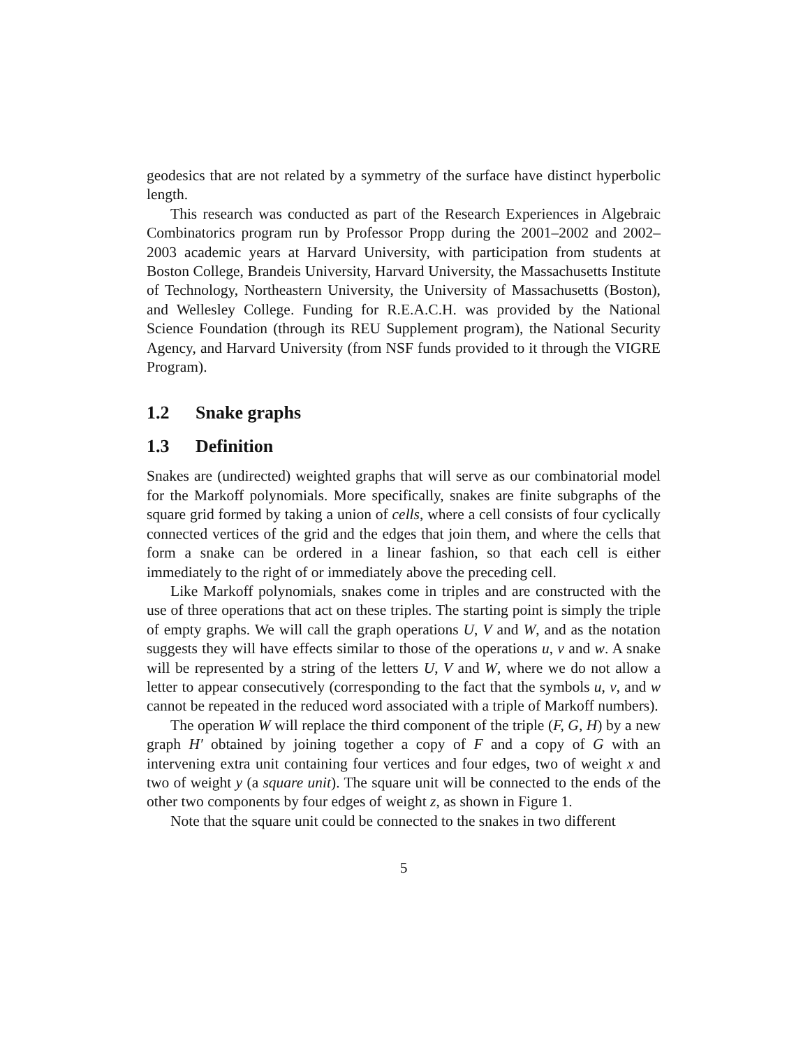geodesics that are not related by a symmetry of the surface have distinct hyperbolic length.
This research was conducted as part of the Research Experiences in Algebraic Combinatorics program run by Professor Propp during the 2001–2002 and 2002–2003 academic years at Harvard University, with participation from students at Boston College, Brandeis University, Harvard University, the Massachusetts Institute of Technology, Northeastern University, the University of Massachusetts (Boston), and Wellesley College. Funding for R.E.A.C.H. was provided by the National Science Foundation (through its REU Supplement program), the National Security Agency, and Harvard University (from NSF funds provided to it through the VIGRE Program).
1.2 Snake graphs
1.3 Definition
Snakes are (undirected) weighted graphs that will serve as our combinatorial model for the Markoff polynomials. More specifically, snakes are finite subgraphs of the square grid formed by taking a union of cells, where a cell consists of four cyclically connected vertices of the grid and the edges that join them, and where the cells that form a snake can be ordered in a linear fashion, so that each cell is either immediately to the right of or immediately above the preceding cell.
Like Markoff polynomials, snakes come in triples and are constructed with the use of three operations that act on these triples. The starting point is simply the triple of empty graphs. We will call the graph operations U, V and W, and as the notation suggests they will have effects similar to those of the operations u, v and w. A snake will be represented by a string of the letters U, V and W, where we do not allow a letter to appear consecutively (corresponding to the fact that the symbols u, v, and w cannot be repeated in the reduced word associated with a triple of Markoff numbers).
The operation W will replace the third component of the triple (F, G, H) by a new graph H′ obtained by joining together a copy of F and a copy of G with an intervening extra unit containing four vertices and four edges, two of weight x and two of weight y (a square unit). The square unit will be connected to the ends of the other two components by four edges of weight z, as shown in Figure 1.
Note that the square unit could be connected to the snakes in two different
5